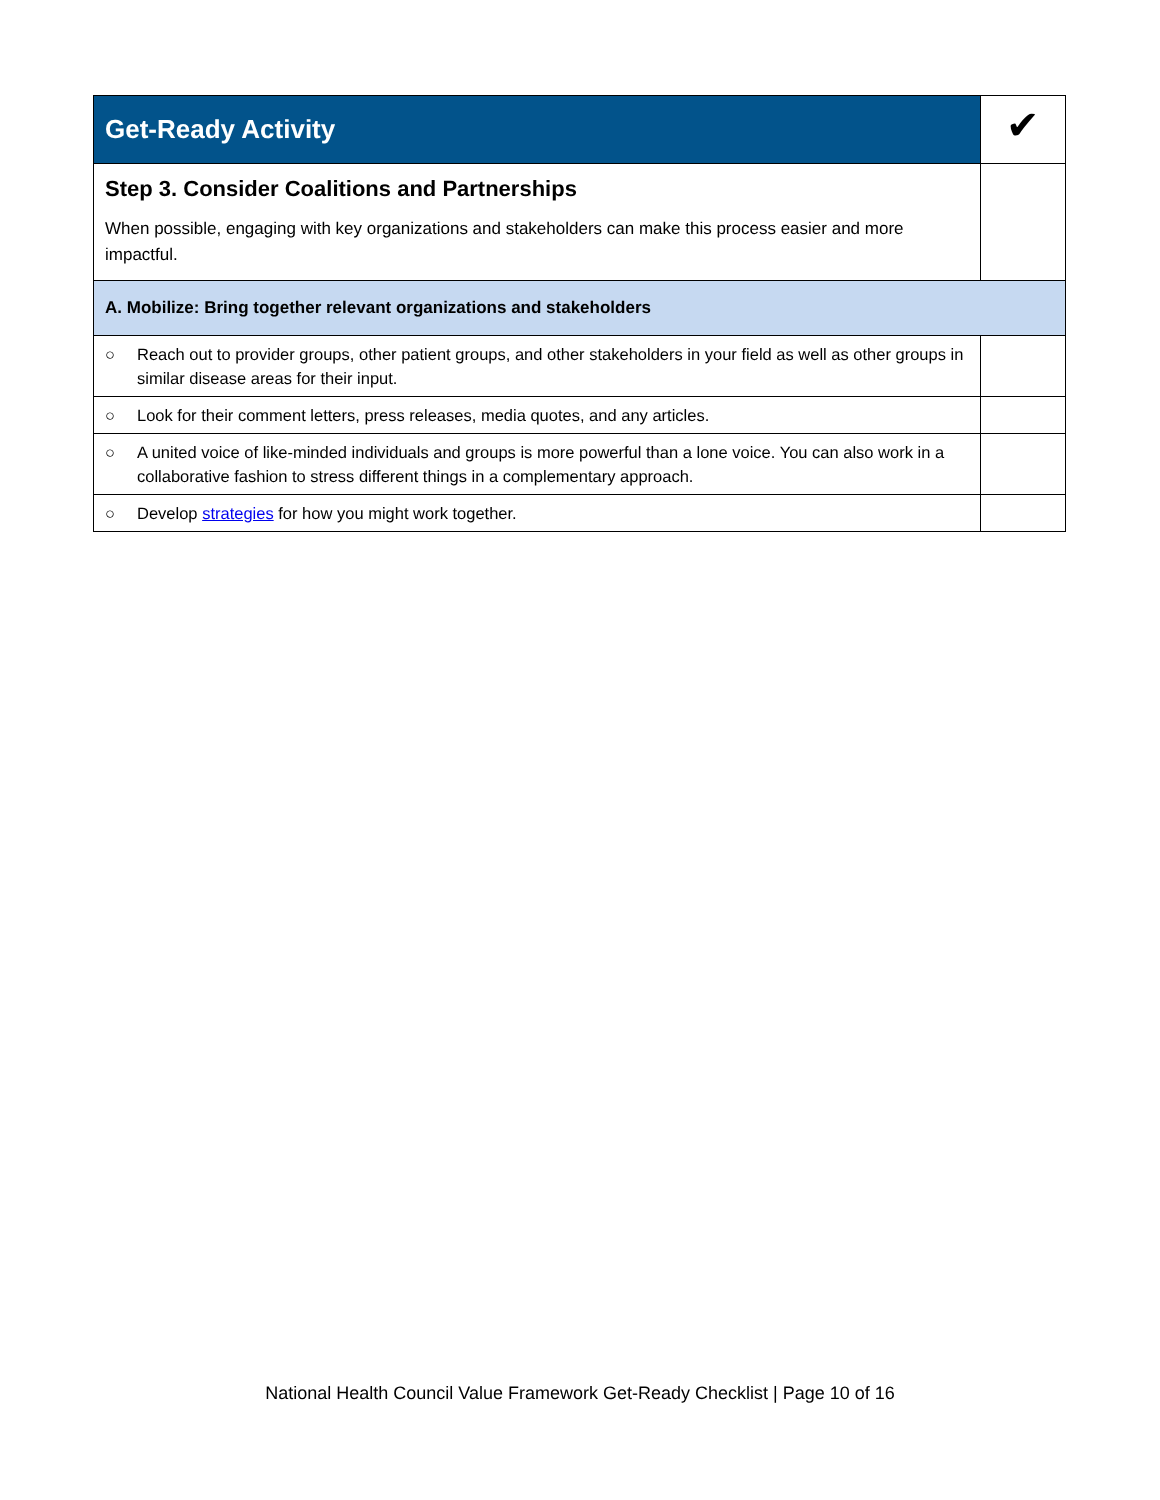| Get-Ready Activity | | ✔ |
| Step 3. Consider Coalitions and Partnerships When possible, engaging with key organizations and stakeholders can make this process easier and more impactful. | | |
| A. Mobilize: Bring together relevant organizations and stakeholders | | |
| ○ | Reach out to provider groups, other patient groups, and other stakeholders in your field as well as other groups in similar disease areas for their input. | |
| ○ | Look for their comment letters, press releases, media quotes, and any articles. | |
| ○ | A united voice of like-minded individuals and groups is more powerful than a lone voice. You can also work in a collaborative fashion to stress different things in a complementary approach. | |
| ○ | Develop strategies for how you might work together. | |
National Health Council Value Framework Get-Ready Checklist | Page 10 of 16